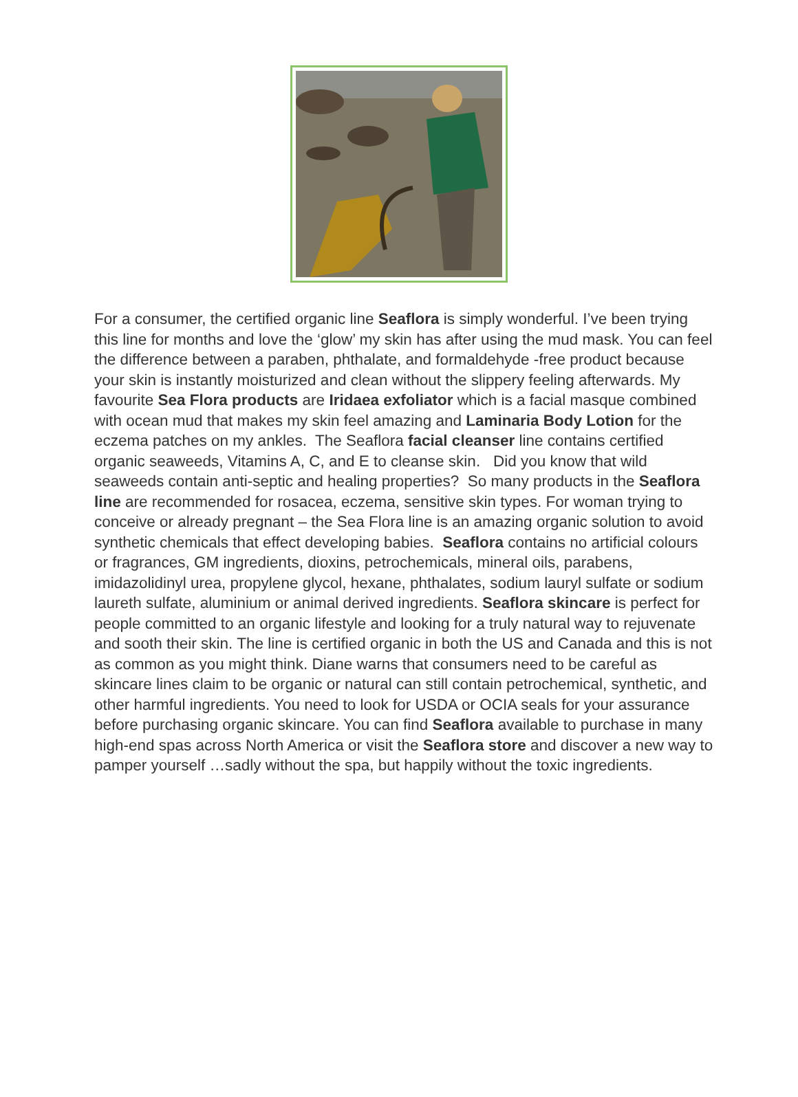For a consumer, the certified organic line Seaflora is simply wonderful. I’ve been trying this line for months and love the ‘glow’ my skin has after using the mud mask. You can feel the difference between a paraben, phthalate, and formaldehyde -free product because your skin is instantly moisturized and clean without the slippery feeling afterwards. My favourite Sea Flora products are Iridaea exfoliator which is a facial masque combined with ocean mud that makes my skin feel amazing and Laminaria Body Lotion for the eczema patches on my ankles. The Seaflora facial cleanser line contains certified organic seaweeds, Vitamins A, C, and E to cleanse skin. Did you know that wild seaweeds contain anti-septic and healing properties? So many products in the Seaflora line are recommended for rosacea, eczema, sensitive skin types. For woman trying to conceive or already pregnant – the Sea Flora line is an amazing organic solution to avoid synthetic chemicals that effect developing babies. Seaflora contains no artificial colours or fragrances, GM ingredients, dioxins, petrochemicals, mineral oils, parabens, imidazolidinyl urea, propylene glycol, hexane, phthalates, sodium lauryl sulfate or sodium laureth sulfate, aluminium or animal derived ingredients. Seaflora skincare is perfect for people committed to an organic lifestyle and looking for a truly natural way to rejuvenate and sooth their skin. The line is certified organic in both the US and Canada and this is not as common as you might think. Diane warns that consumers need to be careful as skincare lines claim to be organic or natural can still contain petrochemical, synthetic, and other harmful ingredients. You need to look for USDA or OCIA seals for your assurance before purchasing organic skincare. You can find Seaflora available to purchase in many high-end spas across North America or visit the Seaflora store and discover a new way to pamper yourself …sadly without the spa, but happily without the toxic ingredients.